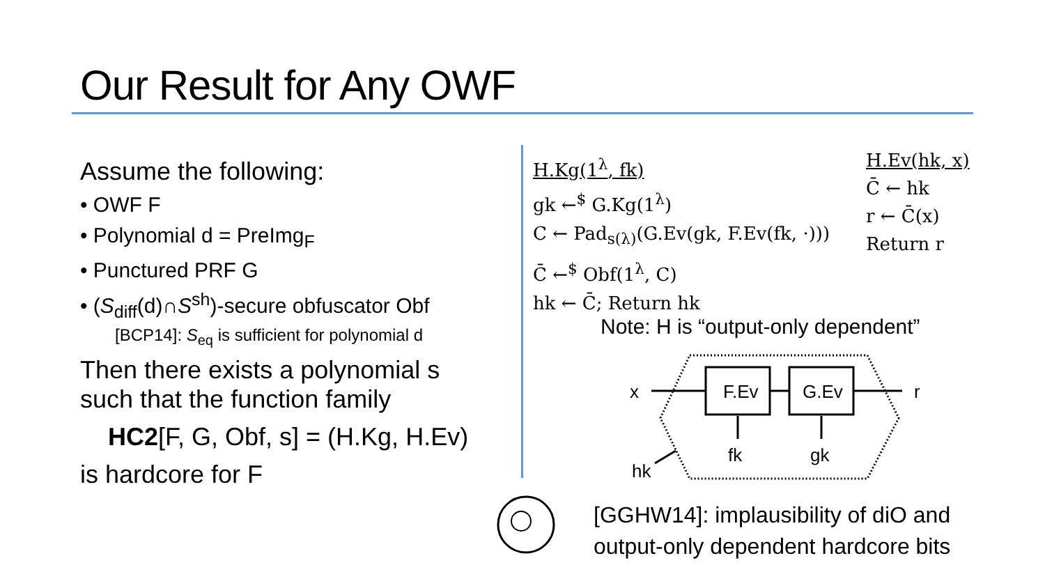Our Result for Any OWF
Assume the following:
• OWF F
• Polynomial d = PreImg<sub>F</sub>
• Punctured PRF G
• (S<sub>diff</sub>(d)∩S<sup>sh</sup>)-secure obfuscator Obf
[BCP14]: S<sub>eq</sub> is sufficient for polynomial d
Then there exists a polynomial s such that the function family
HC2[F, G, Obf, s] = (H.Kg, H.Ev)
is hardcore for F
H.Kg(1<sup>λ</sup>, fk)
gk ←<sup>$</sup> G.Kg(1<sup>λ</sup>)
C ← Pad<sub>s(λ)</sub>(G.Ev(gk, F.Ev(fk, ·)))
C̄ ←<sup>$</sup> Obf(1<sup>λ</sup>, C)
hk ← C̄; Return hk
H.Ev(hk, x)
C̄ ← hk
r ← C̄(x)
Return r
Note: H is “output-only dependent”
x
F.Ev
G.Ev
r
fk
gk
hk
[GGHW14]: implausibility of diO and
output-only dependent hardcore bits